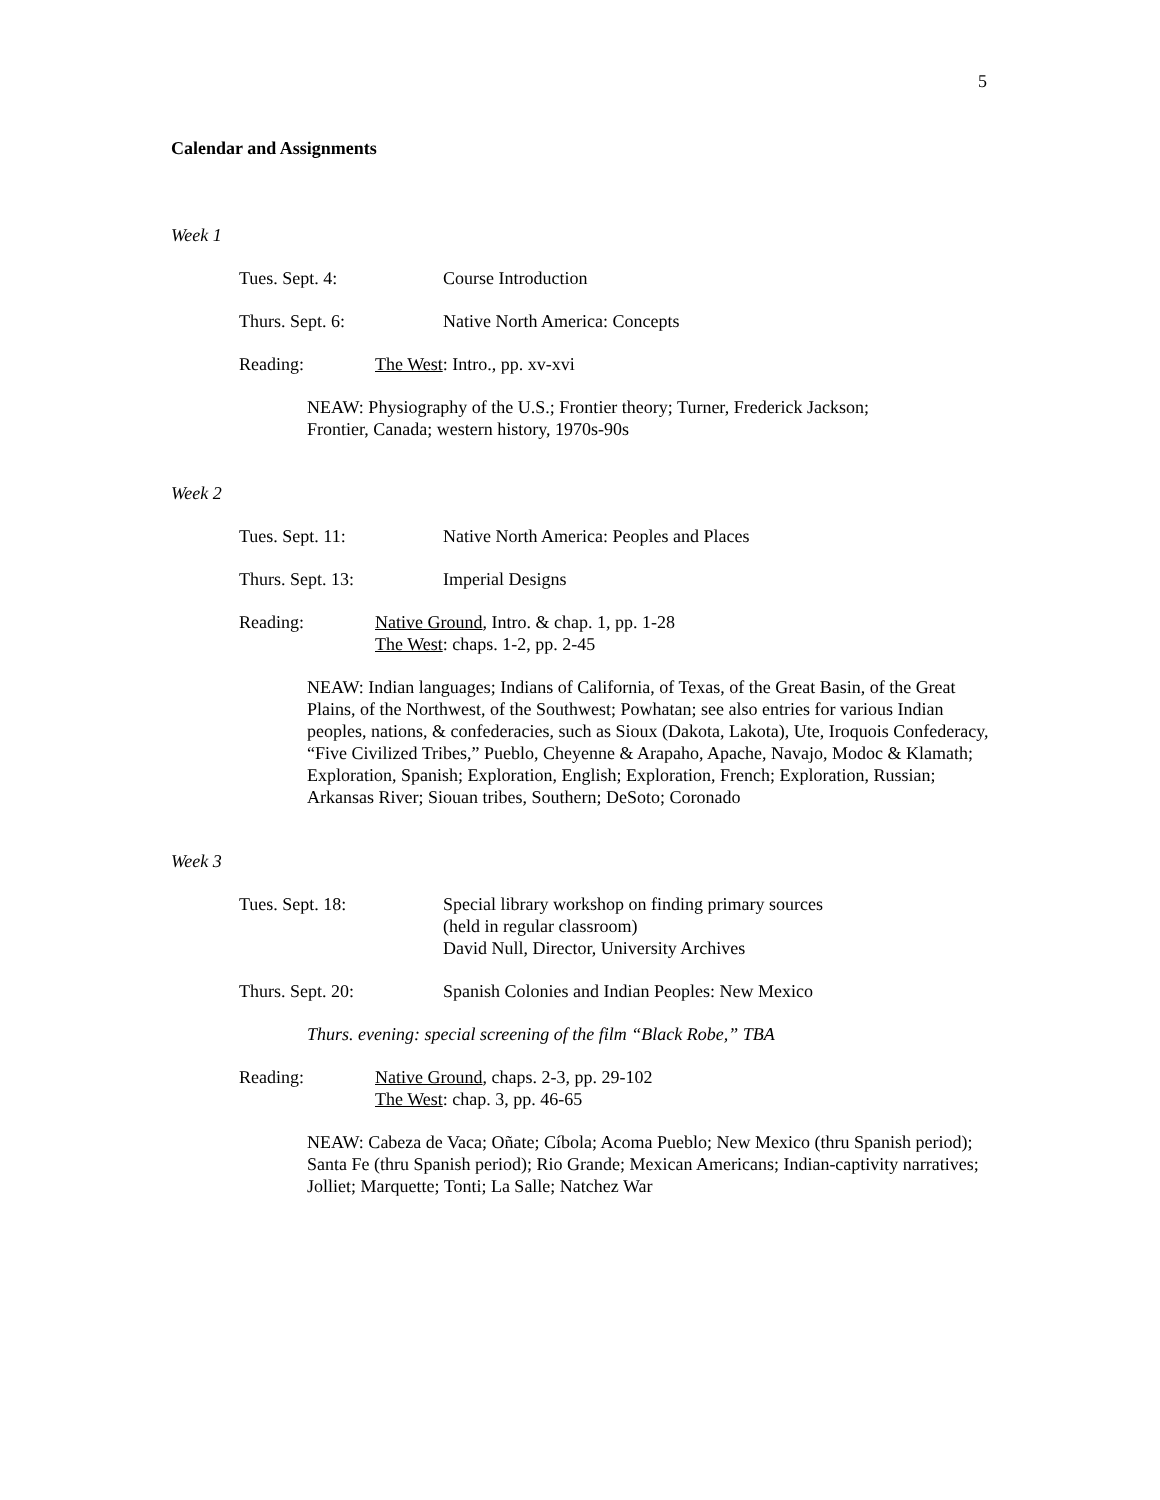5
Calendar and Assignments
Week 1
Tues. Sept. 4: Course Introduction
Thurs. Sept. 6: Native North America: Concepts
Reading: The West: Intro., pp. xv-xvi
NEAW: Physiography of the U.S.; Frontier theory; Turner, Frederick Jackson;
Frontier, Canada; western history, 1970s-90s
Week 2
Tues. Sept. 11: Native North America: Peoples and Places
Thurs. Sept. 13: Imperial Designs
Reading: Native Ground, Intro. & chap. 1, pp. 1-28
The West: chaps. 1-2, pp. 2-45
NEAW: Indian languages; Indians of California, of Texas, of the Great Basin, of the Great Plains, of the Northwest, of the Southwest; Powhatan; see also entries for various Indian peoples, nations, & confederacies, such as Sioux (Dakota, Lakota), Ute, Iroquois Confederacy, “Five Civilized Tribes,” Pueblo, Cheyenne & Arapaho, Apache, Navajo, Modoc & Klamath; Exploration, Spanish; Exploration, English; Exploration, French; Exploration, Russian; Arkansas River; Siouan tribes, Southern; DeSoto; Coronado
Week 3
Tues. Sept. 18: Special library workshop on finding primary sources
(held in regular classroom)
David Null, Director, University Archives
Thurs. Sept. 20: Spanish Colonies and Indian Peoples: New Mexico
Thurs. evening: special screening of the film “Black Robe,” TBA
Reading: Native Ground, chaps. 2-3, pp. 29-102
The West: chap. 3, pp. 46-65
NEAW: Cabeza de Vaca; Oñate; Cíbola; Acoma Pueblo; New Mexico (thru Spanish period); Santa Fe (thru Spanish period); Rio Grande; Mexican Americans; Indian-captivity narratives; Jolliet; Marquette; Tonti; La Salle; Natchez War